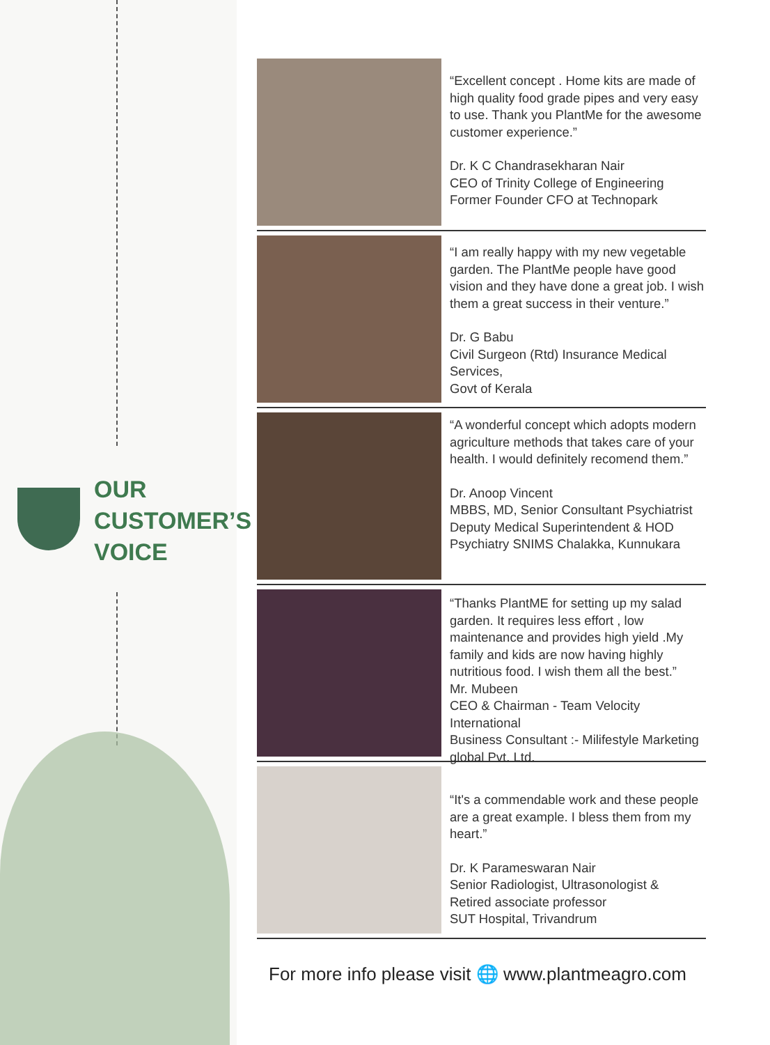OUR
CUSTOMER’S
VOICE
“Excellent concept . Home kits are made of high quality food grade pipes and very easy to use. Thank you PlantMe for the awesome customer experience.”
Dr. K C Chandrasekharan Nair
CEO of Trinity College of Engineering
Former Founder CFO at Technopark
“I am really happy with my new vegetable garden. The PlantMe people have good vision and they have done a great job. I wish them a great success in their venture.”
Dr. G Babu
Civil Surgeon (Rtd) Insurance Medical Services,
Govt of Kerala
“A wonderful concept which adopts modern agriculture methods that takes care of your health. I would definitely recomend them.”
Dr. Anoop Vincent
MBBS, MD, Senior Consultant Psychiatrist
Deputy Medical Superintendent & HOD
Psychiatry SNIMS Chalakka, Kunnukara
“Thanks PlantME for setting up my salad garden. It requires less effort , low maintenance and provides high yield .My family and kids are now having highly nutritious food. I wish them all the best.”
Mr. Mubeen
CEO & Chairman - Team Velocity International
Business Consultant :- Milifestyle Marketing global Pvt. Ltd.
“It's a commendable work and these people are a great example. I bless them from my heart.”
Dr. K Parameswaran Nair
Senior Radiologist, Ultrasonologist &
Retired associate professor
SUT Hospital, Trivandrum
For more info please visit 🌐 www.plantmeagro.com